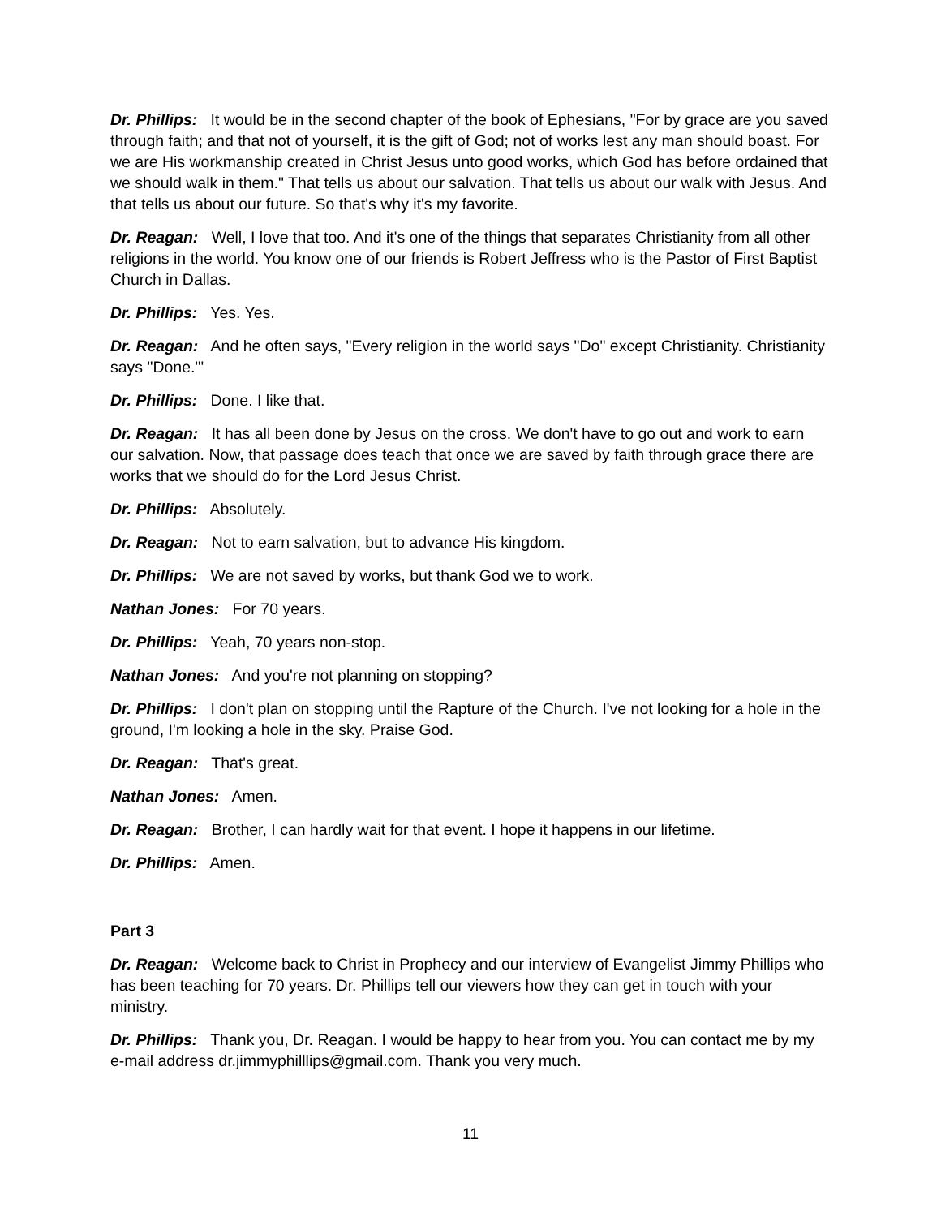Dr. Phillips: It would be in the second chapter of the book of Ephesians, "For by grace are you saved through faith; and that not of yourself, it is the gift of God; not of works lest any man should boast. For we are His workmanship created in Christ Jesus unto good works, which God has before ordained that we should walk in them." That tells us about our salvation. That tells us about our walk with Jesus. And that tells us about our future. So that's why it's my favorite.
Dr. Reagan: Well, I love that too. And it's one of the things that separates Christianity from all other religions in the world. You know one of our friends is Robert Jeffress who is the Pastor of First Baptist Church in Dallas.
Dr. Phillips: Yes. Yes.
Dr. Reagan: And he often says, "Every religion in the world says "Do" except Christianity. Christianity says "Done."'
Dr. Phillips: Done. I like that.
Dr. Reagan: It has all been done by Jesus on the cross. We don't have to go out and work to earn our salvation. Now, that passage does teach that once we are saved by faith through grace there are works that we should do for the Lord Jesus Christ.
Dr. Phillips: Absolutely.
Dr. Reagan: Not to earn salvation, but to advance His kingdom.
Dr. Phillips: We are not saved by works, but thank God we to work.
Nathan Jones: For 70 years.
Dr. Phillips: Yeah, 70 years non-stop.
Nathan Jones: And you're not planning on stopping?
Dr. Phillips: I don't plan on stopping until the Rapture of the Church. I've not looking for a hole in the ground, I'm looking a hole in the sky. Praise God.
Dr. Reagan: That's great.
Nathan Jones: Amen.
Dr. Reagan: Brother, I can hardly wait for that event. I hope it happens in our lifetime.
Dr. Phillips: Amen.
Part 3
Dr. Reagan: Welcome back to Christ in Prophecy and our interview of Evangelist Jimmy Phillips who has been teaching for 70 years. Dr. Phillips tell our viewers how they can get in touch with your ministry.
Dr. Phillips: Thank you, Dr. Reagan. I would be happy to hear from you. You can contact me by my e-mail address dr.jimmyphilllips@gmail.com. Thank you very much.
11